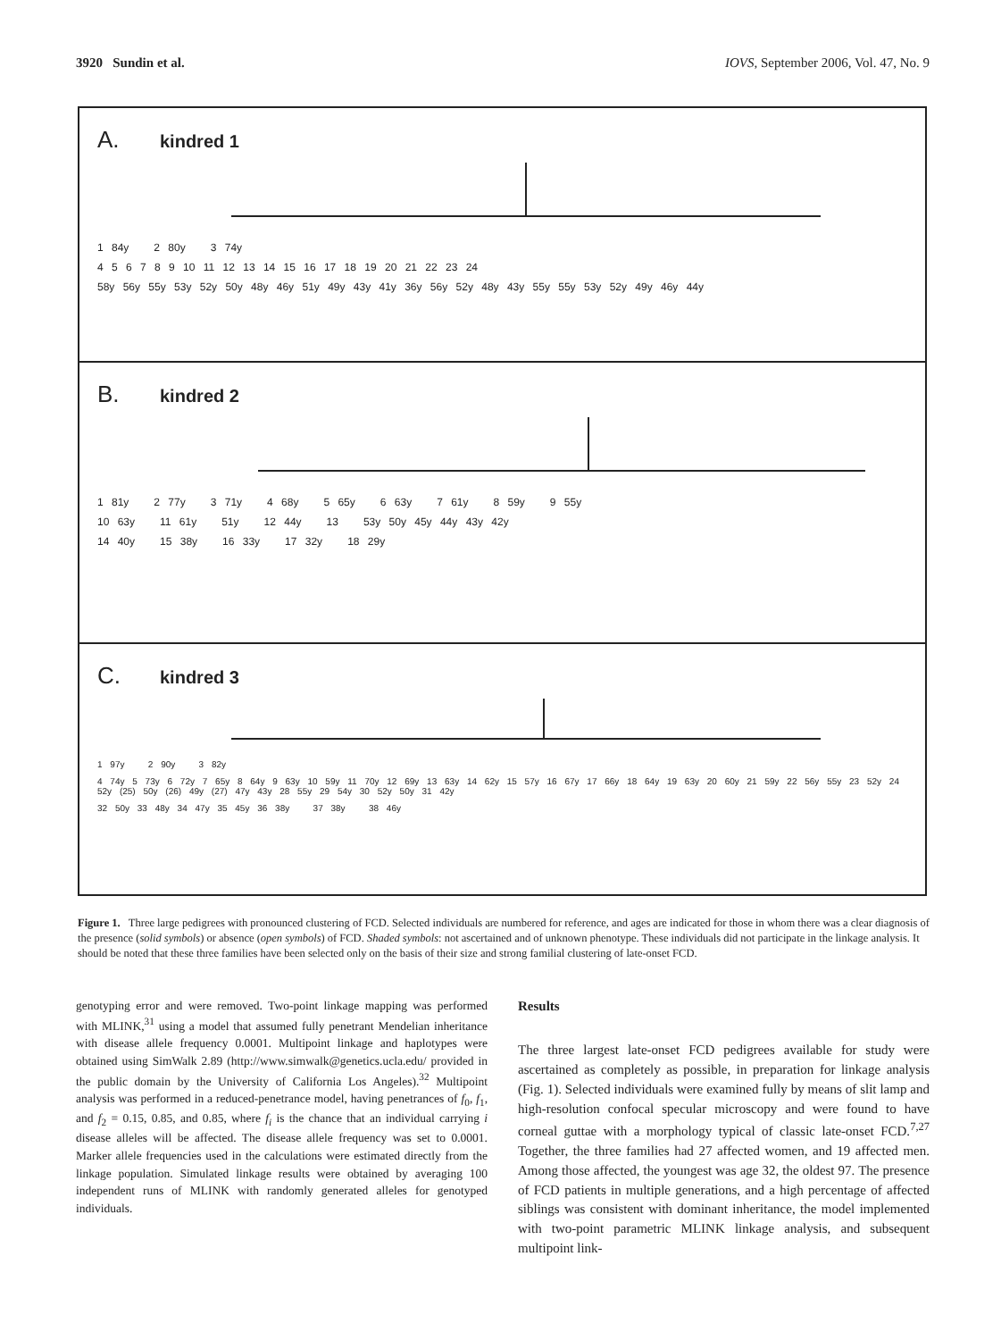3920 Sundin et al. IOVS, September 2006, Vol. 47, No. 9
A. kindred 1
1 84y 2 80y 3 74y
4 5 6 7 8 9 10 11 12 13 14 15 16 17 18 19 20 21 22 23 24
58y 56y 55y 53y 52y 50y 48y 46y 51y 49y 43y 41y 36y 56y 52y 48y 43y 55y 55y 53y 52y 49y 46y 44y
B. kindred 2
1 81y 2 77y 3 71y 4 68y 5 65y 6 63y 7 61y 8 59y 9 55y
10 63y 11 61y 51y 12 44y 13 53y 50y 45y 44y 43y 42y
14 40y 15 38y 16 33y 17 32y 18 29y
C. kindred 3
1 97y 2 90y 3 82y
4 74y 5 73y 6 72y 7 65y 8 64y 9 63y 10 59y 11 70y 12 69y 13 63y 14 62y 15 57y 16 67y 17 66y 18 64y 19 63y 20 60y 21 59y 22 56y 55y 23 52y 24 52y (25) 50y (26) 49y (27) 47y 43y 28 55y 29 54y 30 52y 50y 31 42y
32 50y 33 48y 34 47y 35 45y 36 38y 37 38y 38 46y
Figure 1. Three large pedigrees with pronounced clustering of FCD. Selected individuals are numbered for reference, and ages are indicated for those in whom there was a clear diagnosis of the presence (solid symbols) or absence (open symbols) of FCD. Shaded symbols: not ascertained and of unknown phenotype. These individuals did not participate in the linkage analysis. It should be noted that these three families have been selected only on the basis of their size and strong familial clustering of late-onset FCD.
genotyping error and were removed. Two-point linkage mapping was performed with MLINK,<sup>31</sup> using a model that assumed fully penetrant Mendelian inheritance with disease allele frequency 0.0001. Multipoint linkage and haplotypes were obtained using SimWalk 2.89 (http://www.simwalk@genetics.ucla.edu/ provided in the public domain by the University of California Los Angeles).<sup>32</sup> Multipoint analysis was performed in a reduced-penetrance model, having penetrances of f<sub>0</sub>, f<sub>1</sub>, and f<sub>2</sub> = 0.15, 0.85, and 0.85, where f<sub>i</sub> is the chance that an individual carrying i disease alleles will be affected. The disease allele frequency was set to 0.0001. Marker allele frequencies used in the calculations were estimated directly from the linkage population. Simulated linkage results were obtained by averaging 100 independent runs of MLINK with randomly generated alleles for genotyped individuals.
Results
The three largest late-onset FCD pedigrees available for study were ascertained as completely as possible, in preparation for linkage analysis (Fig. 1). Selected individuals were examined fully by means of slit lamp and high-resolution confocal specular microscopy and were found to have corneal guttae with a morphology typical of classic late-onset FCD.<sup>7,27</sup> Together, the three families had 27 affected women, and 19 affected men. Among those affected, the youngest was age 32, the oldest 97. The presence of FCD patients in multiple generations, and a high percentage of affected siblings was consistent with dominant inheritance, the model implemented with two-point parametric MLINK linkage analysis, and subsequent multipoint link-